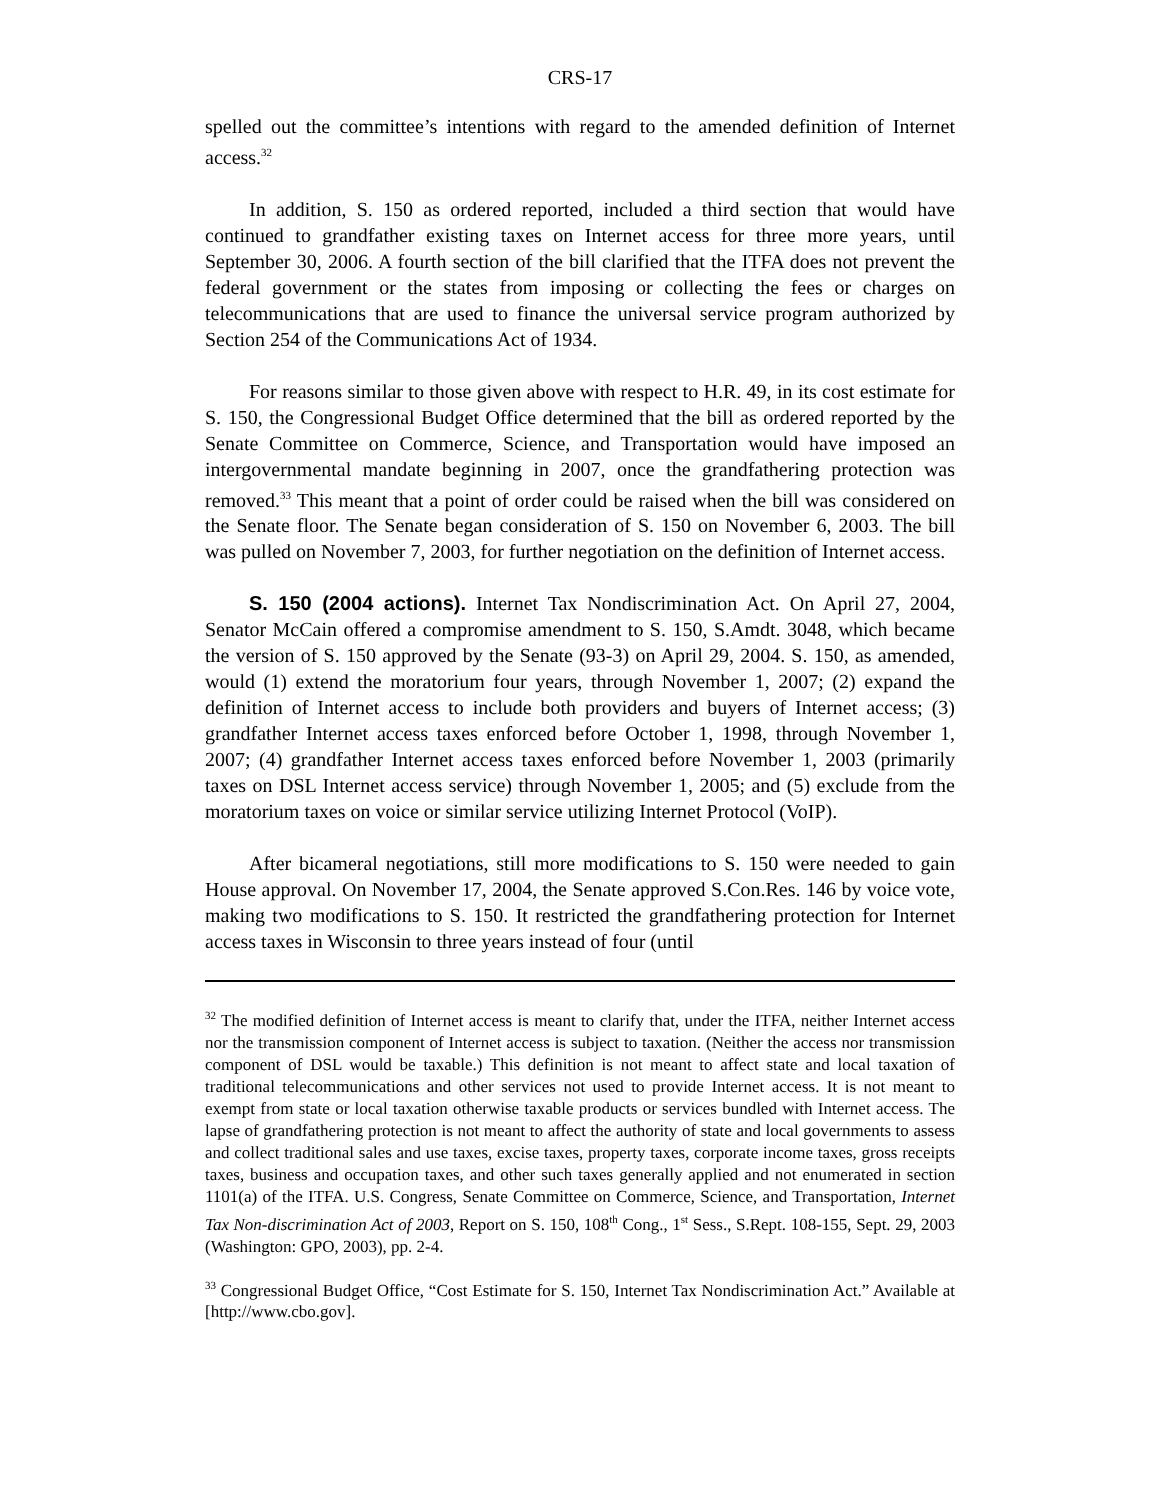CRS-17
spelled out the committee’s intentions with regard to the amended definition of Internet access.<sup>32</sup>
In addition, S. 150 as ordered reported, included a third section that would have continued to grandfather existing taxes on Internet access for three more years, until September 30, 2006. A fourth section of the bill clarified that the ITFA does not prevent the federal government or the states from imposing or collecting the fees or charges on telecommunications that are used to finance the universal service program authorized by Section 254 of the Communications Act of 1934.
For reasons similar to those given above with respect to H.R. 49, in its cost estimate for S. 150, the Congressional Budget Office determined that the bill as ordered reported by the Senate Committee on Commerce, Science, and Transportation would have imposed an intergovernmental mandate beginning in 2007, once the grandfathering protection was removed.<sup>33</sup> This meant that a point of order could be raised when the bill was considered on the Senate floor. The Senate began consideration of S. 150 on November 6, 2003. The bill was pulled on November 7, 2003, for further negotiation on the definition of Internet access.
S. 150 (2004 actions). Internet Tax Nondiscrimination Act. On April 27, 2004, Senator McCain offered a compromise amendment to S. 150, S.Amdt. 3048, which became the version of S. 150 approved by the Senate (93-3) on April 29, 2004. S. 150, as amended, would (1) extend the moratorium four years, through November 1, 2007; (2) expand the definition of Internet access to include both providers and buyers of Internet access; (3) grandfather Internet access taxes enforced before October 1, 1998, through November 1, 2007; (4) grandfather Internet access taxes enforced before November 1, 2003 (primarily taxes on DSL Internet access service) through November 1, 2005; and (5) exclude from the moratorium taxes on voice or similar service utilizing Internet Protocol (VoIP).
After bicameral negotiations, still more modifications to S. 150 were needed to gain House approval. On November 17, 2004, the Senate approved S.Con.Res. 146 by voice vote, making two modifications to S. 150. It restricted the grandfathering protection for Internet access taxes in Wisconsin to three years instead of four (until
<sup>32</sup> The modified definition of Internet access is meant to clarify that, under the ITFA, neither Internet access nor the transmission component of Internet access is subject to taxation. (Neither the access nor transmission component of DSL would be taxable.) This definition is not meant to affect state and local taxation of traditional telecommunications and other services not used to provide Internet access. It is not meant to exempt from state or local taxation otherwise taxable products or services bundled with Internet access. The lapse of grandfathering protection is not meant to affect the authority of state and local governments to assess and collect traditional sales and use taxes, excise taxes, property taxes, corporate income taxes, gross receipts taxes, business and occupation taxes, and other such taxes generally applied and not enumerated in section 1101(a) of the ITFA. U.S. Congress, Senate Committee on Commerce, Science, and Transportation, Internet Tax Non-discrimination Act of 2003, Report on S. 150, 108<sup>th</sup> Cong., 1<sup>st</sup> Sess., S.Rept. 108-155, Sept. 29, 2003 (Washington: GPO, 2003), pp. 2-4.
<sup>33</sup> Congressional Budget Office, “Cost Estimate for S. 150, Internet Tax Nondiscrimination Act.” Available at [http://www.cbo.gov].